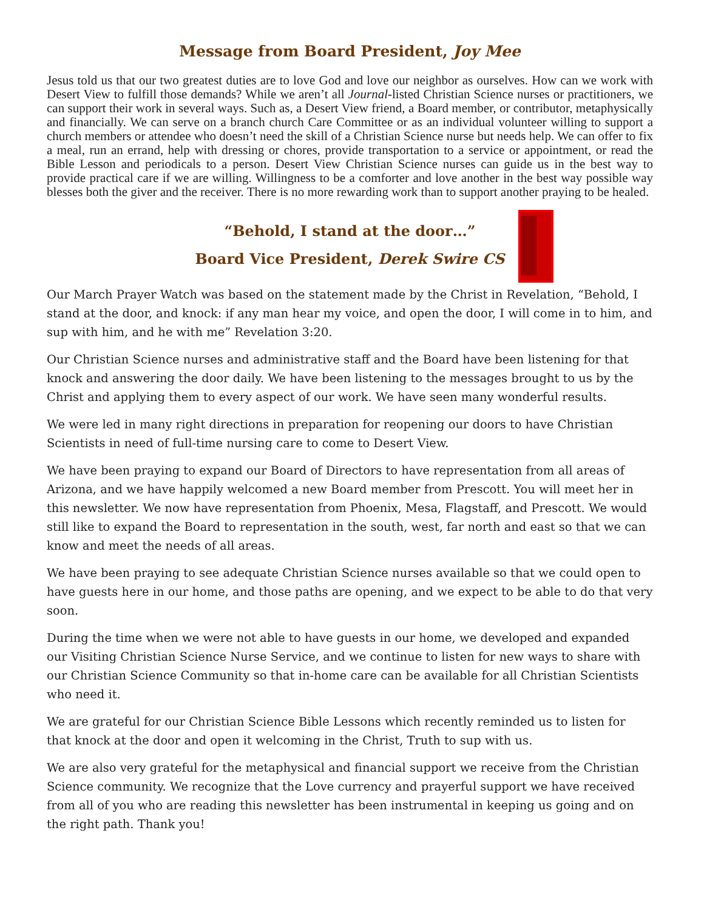Message from Board President, Joy Mee
Jesus told us that our two greatest duties are to love God and love our neighbor as ourselves. How can we work with Desert View to fulfill those demands? While we aren’t all Journal-listed Christian Science nurses or practitioners, we can support their work in several ways. Such as, a Desert View friend, a Board member, or contributor, metaphysically and financially. We can serve on a branch church Care Committee or as an individual volunteer willing to support a church members or attendee who doesn’t need the skill of a Christian Science nurse but needs help. We can offer to fix a meal, run an errand, help with dressing or chores, provide transportation to a service or appointment, or read the Bible Lesson and periodicals to a person. Desert View Christian Science nurses can guide us in the best way to provide practical care if we are willing. Willingness to be a comforter and love another in the best way possible way blesses both the giver and the receiver. There is no more rewarding work than to support another praying to be healed.
“Behold, I stand at the door…”
Board Vice President, Derek Swire CS
Our March Prayer Watch was based on the statement made by the Christ in Revelation, “Behold, I stand at the door, and knock: if any man hear my voice, and open the door, I will come in to him, and sup with him, and he with me” Revelation 3:20.
Our Christian Science nurses and administrative staff and the Board have been listening for that knock and answering the door daily. We have been listening to the messages brought to us by the Christ and applying them to every aspect of our work. We have seen many wonderful results.
We were led in many right directions in preparation for reopening our doors to have Christian Scientists in need of full-time nursing care to come to Desert View.
We have been praying to expand our Board of Directors to have representation from all areas of Arizona, and we have happily welcomed a new Board member from Prescott. You will meet her in this newsletter. We now have representation from Phoenix, Mesa, Flagstaff, and Prescott. We would still like to expand the Board to representation in the south, west, far north and east so that we can know and meet the needs of all areas.
We have been praying to see adequate Christian Science nurses available so that we could open to have guests here in our home, and those paths are opening, and we expect to be able to do that very soon.
During the time when we were not able to have guests in our home, we developed and expanded our Visiting Christian Science Nurse Service, and we continue to listen for new ways to share with our Christian Science Community so that in-home care can be available for all Christian Scientists who need it.
We are grateful for our Christian Science Bible Lessons which recently reminded us to listen for that knock at the door and open it welcoming in the Christ, Truth to sup with us.
We are also very grateful for the metaphysical and financial support we receive from the Christian Science community. We recognize that the Love currency and prayerful support we have received from all of you who are reading this newsletter has been instrumental in keeping us going and on the right path. Thank you!